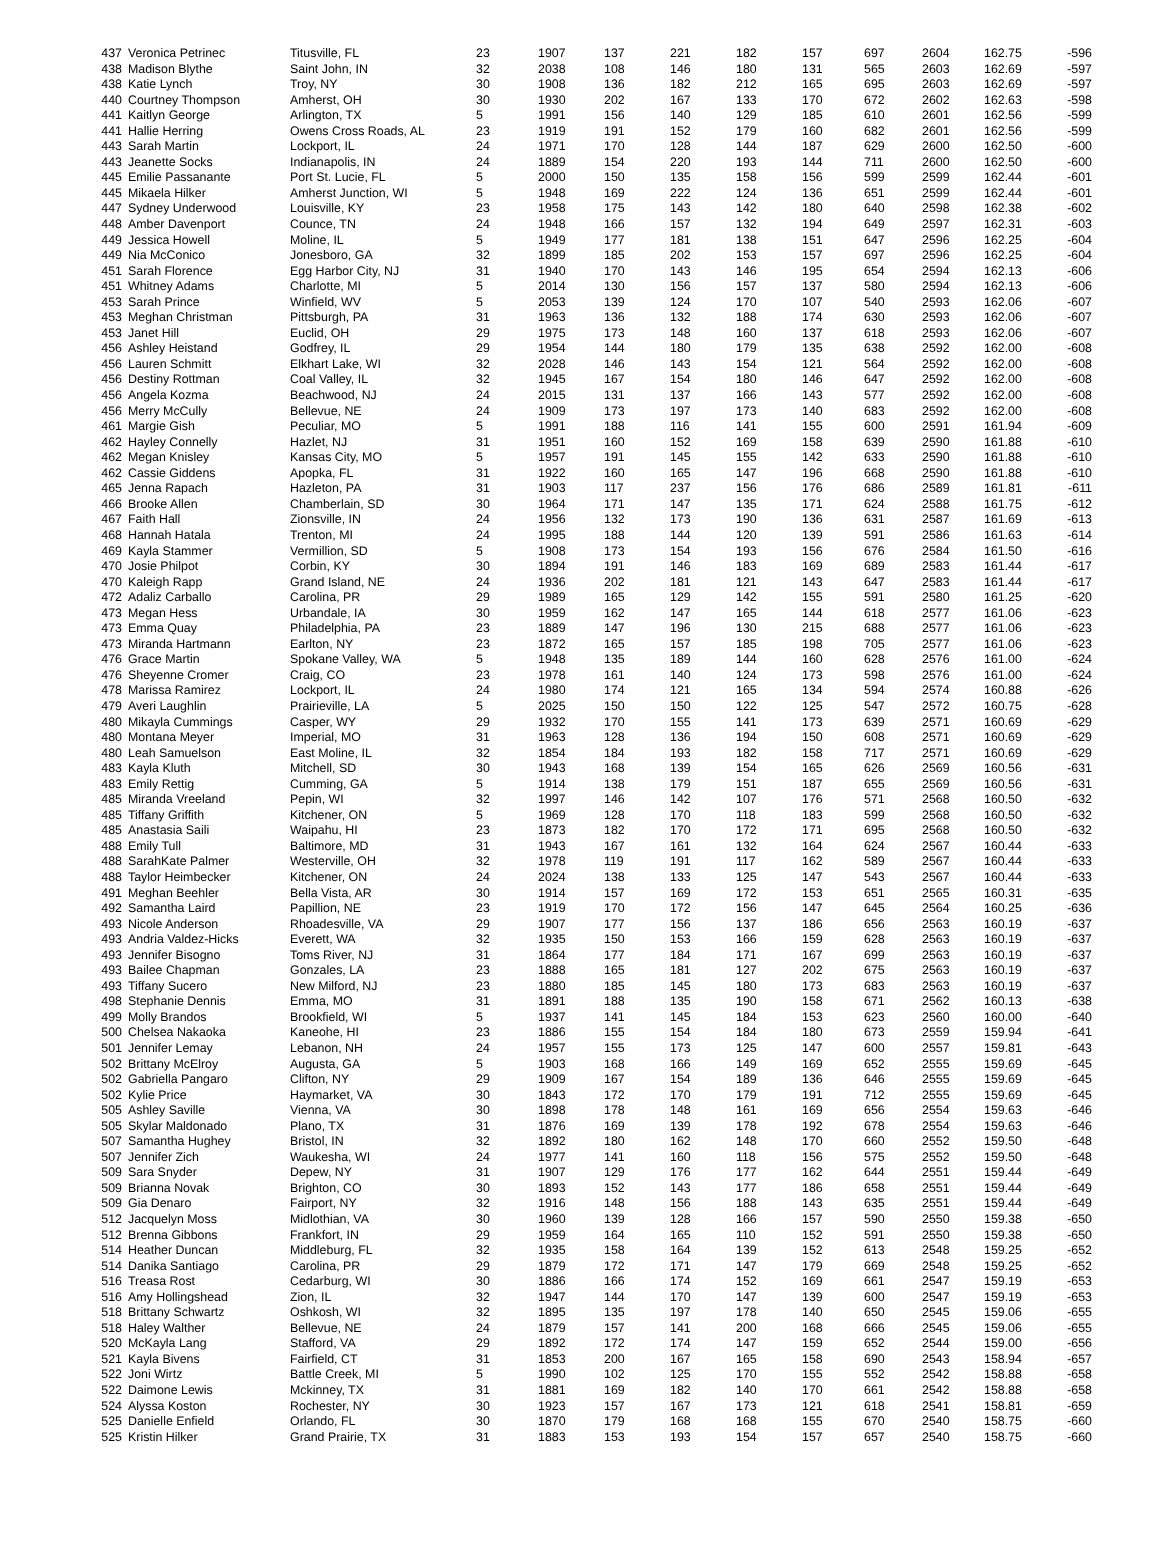| 437 | Veronica Petrinec | Titusville, FL | 23 | 1907 | 137 | 221 | 182 | 157 | 697 | 2604 | 162.75 | -596 |
| 438 | Madison Blythe | Saint John, IN | 32 | 2038 | 108 | 146 | 180 | 131 | 565 | 2603 | 162.69 | -597 |
| 438 | Katie Lynch | Troy, NY | 30 | 1908 | 136 | 182 | 212 | 165 | 695 | 2603 | 162.69 | -597 |
| 440 | Courtney Thompson | Amherst, OH | 30 | 1930 | 202 | 167 | 133 | 170 | 672 | 2602 | 162.63 | -598 |
| 441 | Kaitlyn George | Arlington, TX | 5 | 1991 | 156 | 140 | 129 | 185 | 610 | 2601 | 162.56 | -599 |
| 441 | Hallie Herring | Owens Cross Roads, AL | 23 | 1919 | 191 | 152 | 179 | 160 | 682 | 2601 | 162.56 | -599 |
| 443 | Sarah Martin | Lockport, IL | 24 | 1971 | 170 | 128 | 144 | 187 | 629 | 2600 | 162.50 | -600 |
| 443 | Jeanette Socks | Indianapolis, IN | 24 | 1889 | 154 | 220 | 193 | 144 | 711 | 2600 | 162.50 | -600 |
| 445 | Emilie Passanante | Port St. Lucie, FL | 5 | 2000 | 150 | 135 | 158 | 156 | 599 | 2599 | 162.44 | -601 |
| 445 | Mikaela Hilker | Amherst Junction, WI | 5 | 1948 | 169 | 222 | 124 | 136 | 651 | 2599 | 162.44 | -601 |
| 447 | Sydney Underwood | Louisville, KY | 23 | 1958 | 175 | 143 | 142 | 180 | 640 | 2598 | 162.38 | -602 |
| 448 | Amber Davenport | Counce, TN | 24 | 1948 | 166 | 157 | 132 | 194 | 649 | 2597 | 162.31 | -603 |
| 449 | Jessica Howell | Moline, IL | 5 | 1949 | 177 | 181 | 138 | 151 | 647 | 2596 | 162.25 | -604 |
| 449 | Nia McConico | Jonesboro, GA | 32 | 1899 | 185 | 202 | 153 | 157 | 697 | 2596 | 162.25 | -604 |
| 451 | Sarah Florence | Egg Harbor City, NJ | 31 | 1940 | 170 | 143 | 146 | 195 | 654 | 2594 | 162.13 | -606 |
| 451 | Whitney Adams | Charlotte, MI | 5 | 2014 | 130 | 156 | 157 | 137 | 580 | 2594 | 162.13 | -606 |
| 453 | Sarah Prince | Winfield, WV | 5 | 2053 | 139 | 124 | 170 | 107 | 540 | 2593 | 162.06 | -607 |
| 453 | Meghan Christman | Pittsburgh, PA | 31 | 1963 | 136 | 132 | 188 | 174 | 630 | 2593 | 162.06 | -607 |
| 453 | Janet Hill | Euclid, OH | 29 | 1975 | 173 | 148 | 160 | 137 | 618 | 2593 | 162.06 | -607 |
| 456 | Ashley Heistand | Godfrey, IL | 29 | 1954 | 144 | 180 | 179 | 135 | 638 | 2592 | 162.00 | -608 |
| 456 | Lauren Schmitt | Elkhart Lake, WI | 32 | 2028 | 146 | 143 | 154 | 121 | 564 | 2592 | 162.00 | -608 |
| 456 | Destiny Rottman | Coal Valley, IL | 32 | 1945 | 167 | 154 | 180 | 146 | 647 | 2592 | 162.00 | -608 |
| 456 | Angela Kozma | Beachwood, NJ | 24 | 2015 | 131 | 137 | 166 | 143 | 577 | 2592 | 162.00 | -608 |
| 456 | Merry McCully | Bellevue, NE | 24 | 1909 | 173 | 197 | 173 | 140 | 683 | 2592 | 162.00 | -608 |
| 461 | Margie Gish | Peculiar, MO | 5 | 1991 | 188 | 116 | 141 | 155 | 600 | 2591 | 161.94 | -609 |
| 462 | Hayley Connelly | Hazlet, NJ | 31 | 1951 | 160 | 152 | 169 | 158 | 639 | 2590 | 161.88 | -610 |
| 462 | Megan Knisley | Kansas City, MO | 5 | 1957 | 191 | 145 | 155 | 142 | 633 | 2590 | 161.88 | -610 |
| 462 | Cassie Giddens | Apopka, FL | 31 | 1922 | 160 | 165 | 147 | 196 | 668 | 2590 | 161.88 | -610 |
| 465 | Jenna Rapach | Hazleton, PA | 31 | 1903 | 117 | 237 | 156 | 176 | 686 | 2589 | 161.81 | -611 |
| 466 | Brooke Allen | Chamberlain, SD | 30 | 1964 | 171 | 147 | 135 | 171 | 624 | 2588 | 161.75 | -612 |
| 467 | Faith Hall | Zionsville, IN | 24 | 1956 | 132 | 173 | 190 | 136 | 631 | 2587 | 161.69 | -613 |
| 468 | Hannah Hatala | Trenton, MI | 24 | 1995 | 188 | 144 | 120 | 139 | 591 | 2586 | 161.63 | -614 |
| 469 | Kayla Stammer | Vermillion, SD | 5 | 1908 | 173 | 154 | 193 | 156 | 676 | 2584 | 161.50 | -616 |
| 470 | Josie Philpot | Corbin, KY | 30 | 1894 | 191 | 146 | 183 | 169 | 689 | 2583 | 161.44 | -617 |
| 470 | Kaleigh Rapp | Grand Island, NE | 24 | 1936 | 202 | 181 | 121 | 143 | 647 | 2583 | 161.44 | -617 |
| 472 | Adaliz Carballo | Carolina, PR | 29 | 1989 | 165 | 129 | 142 | 155 | 591 | 2580 | 161.25 | -620 |
| 473 | Megan Hess | Urbandale, IA | 30 | 1959 | 162 | 147 | 165 | 144 | 618 | 2577 | 161.06 | -623 |
| 473 | Emma Quay | Philadelphia, PA | 23 | 1889 | 147 | 196 | 130 | 215 | 688 | 2577 | 161.06 | -623 |
| 473 | Miranda Hartmann | Earlton, NY | 23 | 1872 | 165 | 157 | 185 | 198 | 705 | 2577 | 161.06 | -623 |
| 476 | Grace Martin | Spokane Valley, WA | 5 | 1948 | 135 | 189 | 144 | 160 | 628 | 2576 | 161.00 | -624 |
| 476 | Sheyenne Cromer | Craig, CO | 23 | 1978 | 161 | 140 | 124 | 173 | 598 | 2576 | 161.00 | -624 |
| 478 | Marissa Ramirez | Lockport, IL | 24 | 1980 | 174 | 121 | 165 | 134 | 594 | 2574 | 160.88 | -626 |
| 479 | Averi Laughlin | Prairieville, LA | 5 | 2025 | 150 | 150 | 122 | 125 | 547 | 2572 | 160.75 | -628 |
| 480 | Mikayla Cummings | Casper, WY | 29 | 1932 | 170 | 155 | 141 | 173 | 639 | 2571 | 160.69 | -629 |
| 480 | Montana Meyer | Imperial, MO | 31 | 1963 | 128 | 136 | 194 | 150 | 608 | 2571 | 160.69 | -629 |
| 480 | Leah Samuelson | East Moline, IL | 32 | 1854 | 184 | 193 | 182 | 158 | 717 | 2571 | 160.69 | -629 |
| 483 | Kayla Kluth | Mitchell, SD | 30 | 1943 | 168 | 139 | 154 | 165 | 626 | 2569 | 160.56 | -631 |
| 483 | Emily Rettig | Cumming, GA | 5 | 1914 | 138 | 179 | 151 | 187 | 655 | 2569 | 160.56 | -631 |
| 485 | Miranda Vreeland | Pepin, WI | 32 | 1997 | 146 | 142 | 107 | 176 | 571 | 2568 | 160.50 | -632 |
| 485 | Tiffany Griffith | Kitchener, ON | 5 | 1969 | 128 | 170 | 118 | 183 | 599 | 2568 | 160.50 | -632 |
| 485 | Anastasia Saili | Waipahu, HI | 23 | 1873 | 182 | 170 | 172 | 171 | 695 | 2568 | 160.50 | -632 |
| 488 | Emily Tull | Baltimore, MD | 31 | 1943 | 167 | 161 | 132 | 164 | 624 | 2567 | 160.44 | -633 |
| 488 | SarahKate Palmer | Westerville, OH | 32 | 1978 | 119 | 191 | 117 | 162 | 589 | 2567 | 160.44 | -633 |
| 488 | Taylor Heimbecker | Kitchener, ON | 24 | 2024 | 138 | 133 | 125 | 147 | 543 | 2567 | 160.44 | -633 |
| 491 | Meghan Beehler | Bella Vista, AR | 30 | 1914 | 157 | 169 | 172 | 153 | 651 | 2565 | 160.31 | -635 |
| 492 | Samantha Laird | Papillion, NE | 23 | 1919 | 170 | 172 | 156 | 147 | 645 | 2564 | 160.25 | -636 |
| 493 | Nicole Anderson | Rhoadesville, VA | 29 | 1907 | 177 | 156 | 137 | 186 | 656 | 2563 | 160.19 | -637 |
| 493 | Andria Valdez-Hicks | Everett, WA | 32 | 1935 | 150 | 153 | 166 | 159 | 628 | 2563 | 160.19 | -637 |
| 493 | Jennifer Bisogno | Toms River, NJ | 31 | 1864 | 177 | 184 | 171 | 167 | 699 | 2563 | 160.19 | -637 |
| 493 | Bailee Chapman | Gonzales, LA | 23 | 1888 | 165 | 181 | 127 | 202 | 675 | 2563 | 160.19 | -637 |
| 493 | Tiffany Sucero | New Milford, NJ | 23 | 1880 | 185 | 145 | 180 | 173 | 683 | 2563 | 160.19 | -637 |
| 498 | Stephanie Dennis | Emma, MO | 31 | 1891 | 188 | 135 | 190 | 158 | 671 | 2562 | 160.13 | -638 |
| 499 | Molly Brandos | Brookfield, WI | 5 | 1937 | 141 | 145 | 184 | 153 | 623 | 2560 | 160.00 | -640 |
| 500 | Chelsea Nakaoka | Kaneohe, HI | 23 | 1886 | 155 | 154 | 184 | 180 | 673 | 2559 | 159.94 | -641 |
| 501 | Jennifer Lemay | Lebanon, NH | 24 | 1957 | 155 | 173 | 125 | 147 | 600 | 2557 | 159.81 | -643 |
| 502 | Brittany McElroy | Augusta, GA | 5 | 1903 | 168 | 166 | 149 | 169 | 652 | 2555 | 159.69 | -645 |
| 502 | Gabriella Pangaro | Clifton, NY | 29 | 1909 | 167 | 154 | 189 | 136 | 646 | 2555 | 159.69 | -645 |
| 502 | Kylie Price | Haymarket, VA | 30 | 1843 | 172 | 170 | 179 | 191 | 712 | 2555 | 159.69 | -645 |
| 505 | Ashley Saville | Vienna, VA | 30 | 1898 | 178 | 148 | 161 | 169 | 656 | 2554 | 159.63 | -646 |
| 505 | Skylar Maldonado | Plano, TX | 31 | 1876 | 169 | 139 | 178 | 192 | 678 | 2554 | 159.63 | -646 |
| 507 | Samantha Hughey | Bristol, IN | 32 | 1892 | 180 | 162 | 148 | 170 | 660 | 2552 | 159.50 | -648 |
| 507 | Jennifer Zich | Waukesha, WI | 24 | 1977 | 141 | 160 | 118 | 156 | 575 | 2552 | 159.50 | -648 |
| 509 | Sara Snyder | Depew, NY | 31 | 1907 | 129 | 176 | 177 | 162 | 644 | 2551 | 159.44 | -649 |
| 509 | Brianna Novak | Brighton, CO | 30 | 1893 | 152 | 143 | 177 | 186 | 658 | 2551 | 159.44 | -649 |
| 509 | Gia Denaro | Fairport, NY | 32 | 1916 | 148 | 156 | 188 | 143 | 635 | 2551 | 159.44 | -649 |
| 512 | Jacquelyn Moss | Midlothian, VA | 30 | 1960 | 139 | 128 | 166 | 157 | 590 | 2550 | 159.38 | -650 |
| 512 | Brenna Gibbons | Frankfort, IN | 29 | 1959 | 164 | 165 | 110 | 152 | 591 | 2550 | 159.38 | -650 |
| 514 | Heather Duncan | Middleburg, FL | 32 | 1935 | 158 | 164 | 139 | 152 | 613 | 2548 | 159.25 | -652 |
| 514 | Danika Santiago | Carolina, PR | 29 | 1879 | 172 | 171 | 147 | 179 | 669 | 2548 | 159.25 | -652 |
| 516 | Treasa Rost | Cedarburg, WI | 30 | 1886 | 166 | 174 | 152 | 169 | 661 | 2547 | 159.19 | -653 |
| 516 | Amy Hollingshead | Zion, IL | 32 | 1947 | 144 | 170 | 147 | 139 | 600 | 2547 | 159.19 | -653 |
| 518 | Brittany Schwartz | Oshkosh, WI | 32 | 1895 | 135 | 197 | 178 | 140 | 650 | 2545 | 159.06 | -655 |
| 518 | Haley Walther | Bellevue, NE | 24 | 1879 | 157 | 141 | 200 | 168 | 666 | 2545 | 159.06 | -655 |
| 520 | McKayla Lang | Stafford, VA | 29 | 1892 | 172 | 174 | 147 | 159 | 652 | 2544 | 159.00 | -656 |
| 521 | Kayla Bivens | Fairfield, CT | 31 | 1853 | 200 | 167 | 165 | 158 | 690 | 2543 | 158.94 | -657 |
| 522 | Joni Wirtz | Battle Creek, MI | 5 | 1990 | 102 | 125 | 170 | 155 | 552 | 2542 | 158.88 | -658 |
| 522 | Daimone Lewis | Mckinney, TX | 31 | 1881 | 169 | 182 | 140 | 170 | 661 | 2542 | 158.88 | -658 |
| 524 | Alyssa Koston | Rochester, NY | 30 | 1923 | 157 | 167 | 173 | 121 | 618 | 2541 | 158.81 | -659 |
| 525 | Danielle Enfield | Orlando, FL | 30 | 1870 | 179 | 168 | 168 | 155 | 670 | 2540 | 158.75 | -660 |
| 525 | Kristin Hilker | Grand Prairie, TX | 31 | 1883 | 153 | 193 | 154 | 157 | 657 | 2540 | 158.75 | -660 |